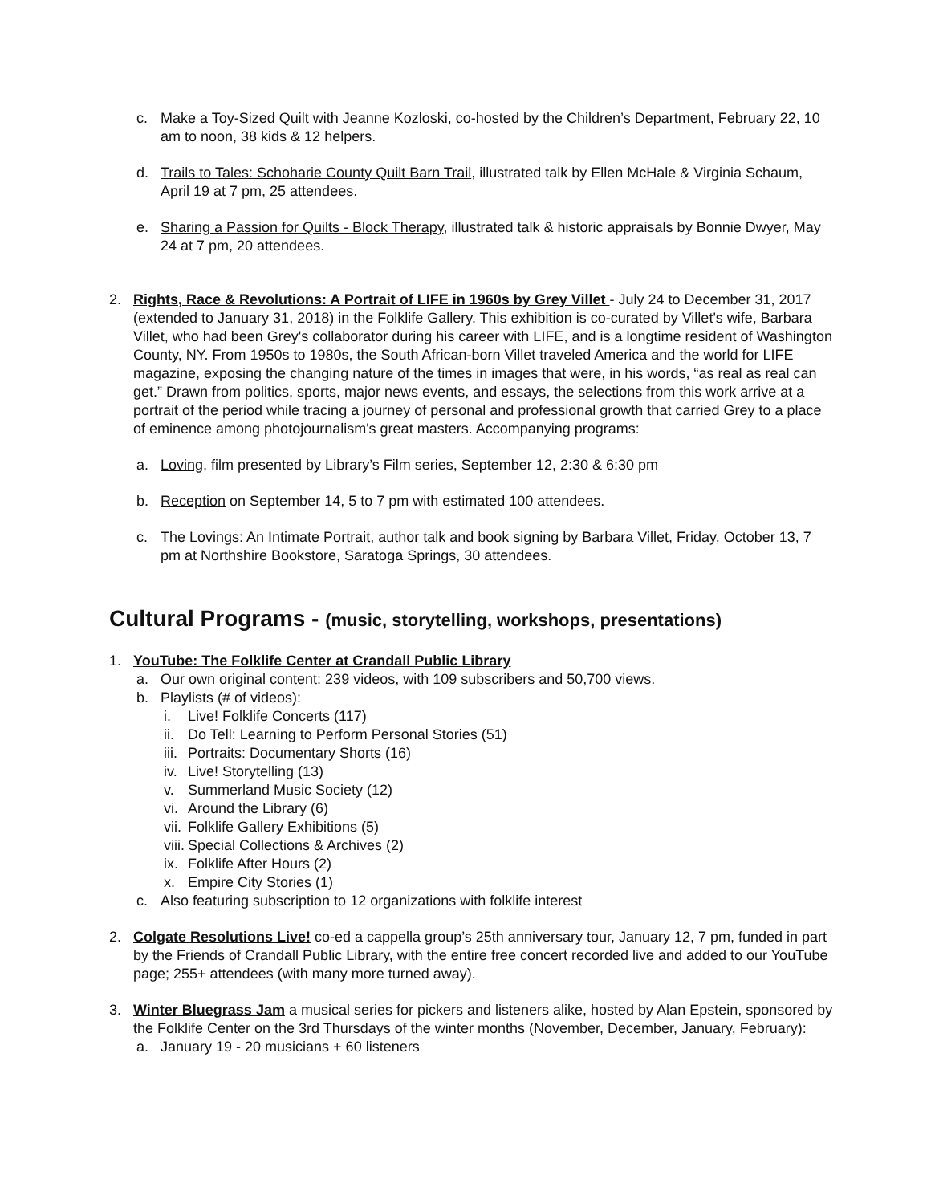c. Make a Toy-Sized Quilt with Jeanne Kozloski, co-hosted by the Children’s Department, February 22, 10 am to noon, 38 kids & 12 helpers.
d. Trails to Tales: Schoharie County Quilt Barn Trail, illustrated talk by Ellen McHale & Virginia Schaum, April 19 at 7 pm, 25 attendees.
e. Sharing a Passion for Quilts - Block Therapy, illustrated talk & historic appraisals by Bonnie Dwyer, May 24 at 7 pm, 20 attendees.
2. Rights, Race & Revolutions: A Portrait of LIFE in 1960s by Grey Villet - July 24 to December 31, 2017 (extended to January 31, 2018) in the Folklife Gallery. This exhibition is co-curated by Villet's wife, Barbara Villet, who had been Grey's collaborator during his career with LIFE, and is a longtime resident of Washington County, NY. From 1950s to 1980s, the South African-born Villet traveled America and the world for LIFE magazine, exposing the changing nature of the times in images that were, in his words, “as real as real can get.” Drawn from politics, sports, major news events, and essays, the selections from this work arrive at a portrait of the period while tracing a journey of personal and professional growth that carried Grey to a place of eminence among photojournalism's great masters. Accompanying programs:
a. Loving, film presented by Library’s Film series, September 12, 2:30 & 6:30 pm
b. Reception on September 14, 5 to 7 pm with estimated 100 attendees.
c. The Lovings: An Intimate Portrait, author talk and book signing by Barbara Villet, Friday, October 13, 7 pm at Northshire Bookstore, Saratoga Springs, 30 attendees.
Cultural Programs - (music, storytelling, workshops, presentations)
1. YouTube: The Folklife Center at Crandall Public Library
a. Our own original content: 239 videos, with 109 subscribers and 50,700 views.
b. Playlists (# of videos):
i. Live! Folklife Concerts (117)
ii. Do Tell: Learning to Perform Personal Stories (51)
iii. Portraits: Documentary Shorts (16)
iv. Live! Storytelling (13)
v. Summerland Music Society (12)
vi. Around the Library (6)
vii. Folklife Gallery Exhibitions (5)
viii. Special Collections & Archives (2)
ix. Folklife After Hours (2)
x. Empire City Stories (1)
c. Also featuring subscription to 12 organizations with folklife interest
2. Colgate Resolutions Live! co-ed a cappella group’s 25th anniversary tour, January 12, 7 pm, funded in part by the Friends of Crandall Public Library, with the entire free concert recorded live and added to our YouTube page; 255+ attendees (with many more turned away).
3. Winter Bluegrass Jam a musical series for pickers and listeners alike, hosted by Alan Epstein, sponsored by the Folklife Center on the 3rd Thursdays of the winter months (November, December, January, February):
a. January 19 - 20 musicians + 60 listeners